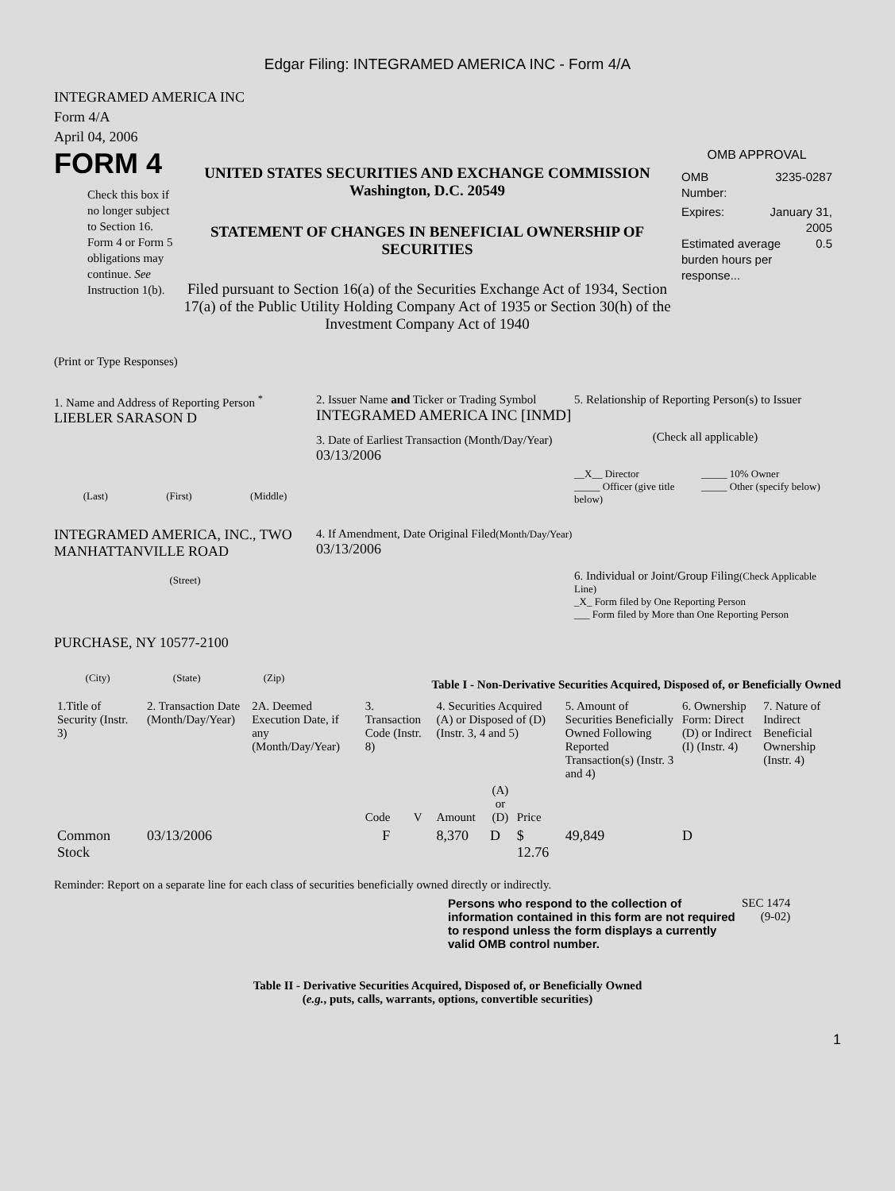Edgar Filing: INTEGRAMED AMERICA INC - Form 4/A
INTEGRAMED AMERICA INC
Form 4/A
April 04, 2006
FORM 4
Check this box if no longer subject to Section 16. Form 4 or Form 5 obligations may continue. See Instruction 1(b).
UNITED STATES SECURITIES AND EXCHANGE COMMISSION
Washington, D.C. 20549
STATEMENT OF CHANGES IN BENEFICIAL OWNERSHIP OF SECURITIES
Filed pursuant to Section 16(a) of the Securities Exchange Act of 1934, Section 17(a) of the Public Utility Holding Company Act of 1935 or Section 30(h) of the Investment Company Act of 1940
OMB APPROVAL
OMB
Number: 3235-0287
Expires: January 31,
2005
Estimated average burden hours per response... 0.5
(Print or Type Responses)
1. Name and Address of Reporting Person <sup>*</sup>
LIEBLER SARASON D
(Last) (First) (Middle)
INTEGRAMED AMERICA, INC., TWO MANHATTANVILLE ROAD
(Street)
PURCHASE, NY 10577-2100
(City) (State) (Zip)
2. Issuer Name and Ticker or Trading Symbol
INTEGRAMED AMERICA INC [INMD]
3. Date of Earliest Transaction (Month/Day/Year)
03/13/2006
4. If Amendment, Date Original Filed(Month/Day/Year)
03/13/2006
5. Relationship of Reporting Person(s) to Issuer
(Check all applicable)
__X__ Director
_____ Officer (give title below)
_____ 10% Owner
_____ Other (specify below)
6. Individual or Joint/Group Filing(Check Applicable Line)
_X_ Form filed by One Reporting Person
___ Form filed by More than One Reporting Person
Table I - Non-Derivative Securities Acquired, Disposed of, or Beneficially Owned
| 1.Title of Security (Instr. 3) | 2. Transaction Date (Month/Day/Year) | 2A. Deemed Execution Date, if any (Month/Day/Year) | 3. Transaction Code (Instr. 8) | | 4. Securities Acquired (A) or Disposed of (D) (Instr. 3, 4 and 5) | | | 5. Amount of Securities Beneficially Owned Following Reported Transaction(s) (Instr. 3 and 4) | 6. Ownership Form: Direct (D) or Indirect (I) (Instr. 4) | 7. Nature of Indirect Beneficial Ownership (Instr. 4) |
| --- | --- | --- | --- | --- | --- | --- | --- | --- | --- | --- |
| | | | Code | V | Amount | (A) or (D) | Price | | | |
| Common Stock | 03/13/2006 | | F | | 8,370 | D | $ 12.76 | 49,849 | D | |
Reminder: Report on a separate line for each class of securities beneficially owned directly or indirectly.
Persons who respond to the collection of information contained in this form are not required to respond unless the form displays a currently valid OMB control number.
SEC 1474
(9-02)
Table II - Derivative Securities Acquired, Disposed of, or Beneficially Owned
(e.g., puts, calls, warrants, options, convertible securities)
1